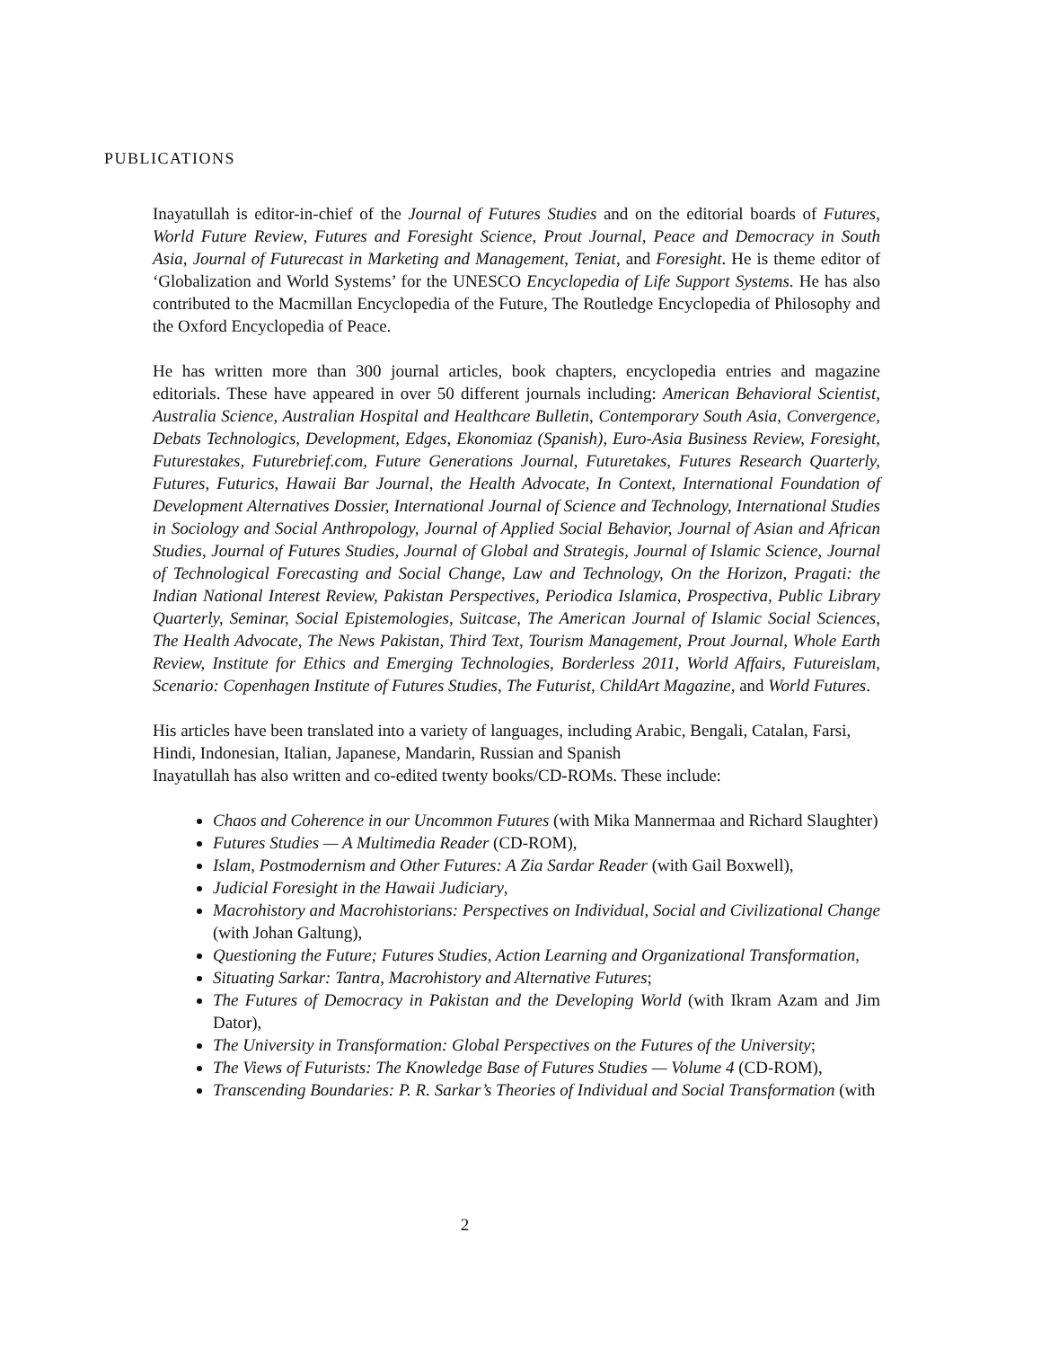PUBLICATIONS
Inayatullah is editor-in-chief of the Journal of Futures Studies and on the editorial boards of Futures, World Future Review, Futures and Foresight Science, Prout Journal, Peace and Democracy in South Asia, Journal of Futurecast in Marketing and Management, Teniat, and Foresight. He is theme editor of ‘Globalization and World Systems’ for the UNESCO Encyclopedia of Life Support Systems. He has also contributed to the Macmillan Encyclopedia of the Future, The Routledge Encyclopedia of Philosophy and the Oxford Encyclopedia of Peace.
He has written more than 300 journal articles, book chapters, encyclopedia entries and magazine editorials. These have appeared in over 50 different journals including: American Behavioral Scientist, Australia Science, Australian Hospital and Healthcare Bulletin, Contemporary South Asia, Convergence, Debats Technologics, Development, Edges, Ekonomiaz (Spanish), Euro-Asia Business Review, Foresight, Futurestakes, Futurebrief.com, Future Generations Journal, Futuretakes, Futures Research Quarterly, Futures, Futurics, Hawaii Bar Journal, the Health Advocate, In Context, International Foundation of Development Alternatives Dossier, International Journal of Science and Technology, International Studies in Sociology and Social Anthropology, Journal of Applied Social Behavior, Journal of Asian and African Studies, Journal of Futures Studies, Journal of Global and Strategis, Journal of Islamic Science, Journal of Technological Forecasting and Social Change, Law and Technology, On the Horizon, Pragati: the Indian National Interest Review, Pakistan Perspectives, Periodica Islamica, Prospectiva, Public Library Quarterly, Seminar, Social Epistemologies, Suitcase, The American Journal of Islamic Social Sciences, The Health Advocate, The News Pakistan, Third Text, Tourism Management, Prout Journal, Whole Earth Review, Institute for Ethics and Emerging Technologies, Borderless 2011, World Affairs, Futureislam, Scenario: Copenhagen Institute of Futures Studies, The Futurist, ChildArt Magazine, and World Futures.
His articles have been translated into a variety of languages, including Arabic, Bengali, Catalan, Farsi, Hindi, Indonesian, Italian, Japanese, Mandarin, Russian and Spanish
Inayatullah has also written and co-edited twenty books/CD-ROMs. These include:
Chaos and Coherence in our Uncommon Futures (with Mika Mannermaa and Richard Slaughter)
Futures Studies — A Multimedia Reader (CD-ROM),
Islam, Postmodernism and Other Futures: A Zia Sardar Reader (with Gail Boxwell),
Judicial Foresight in the Hawaii Judiciary,
Macrohistory and Macrohistorians: Perspectives on Individual, Social and Civilizational Change (with Johan Galtung),
Questioning the Future; Futures Studies, Action Learning and Organizational Transformation,
Situating Sarkar: Tantra, Macrohistory and Alternative Futures;
The Futures of Democracy in Pakistan and the Developing World (with Ikram Azam and Jim Dator),
The University in Transformation: Global Perspectives on the Futures of the University;
The Views of Futurists: The Knowledge Base of Futures Studies — Volume 4 (CD-ROM),
Transcending Boundaries: P. R. Sarkar’s Theories of Individual and Social Transformation (with
2